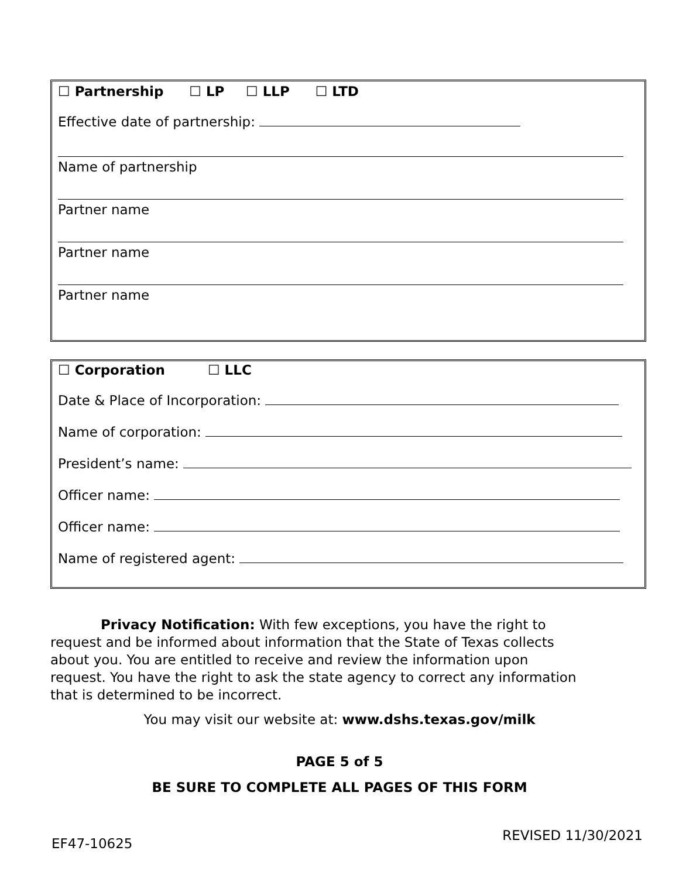☐ Partnership ☐ LP ☐ LLP ☐ LTD
Effective date of partnership:
Name of partnership
Partner name
Partner name
Partner name
☐ Corporation ☐ LLC
Date & Place of Incorporation:
Name of corporation:
President’s name:
Officer name:
Officer name:
Name of registered agent:
Privacy Notification: With few exceptions, you have the right to request and be informed about information that the State of Texas collects about you. You are entitled to receive and review the information upon request. You have the right to ask the state agency to correct any information that is determined to be incorrect.
You may visit our website at: www.dshs.texas.gov/milk
PAGE 5 of 5
BE SURE TO COMPLETE ALL PAGES OF THIS FORM
EF47-10625 REVISED 11/30/2021